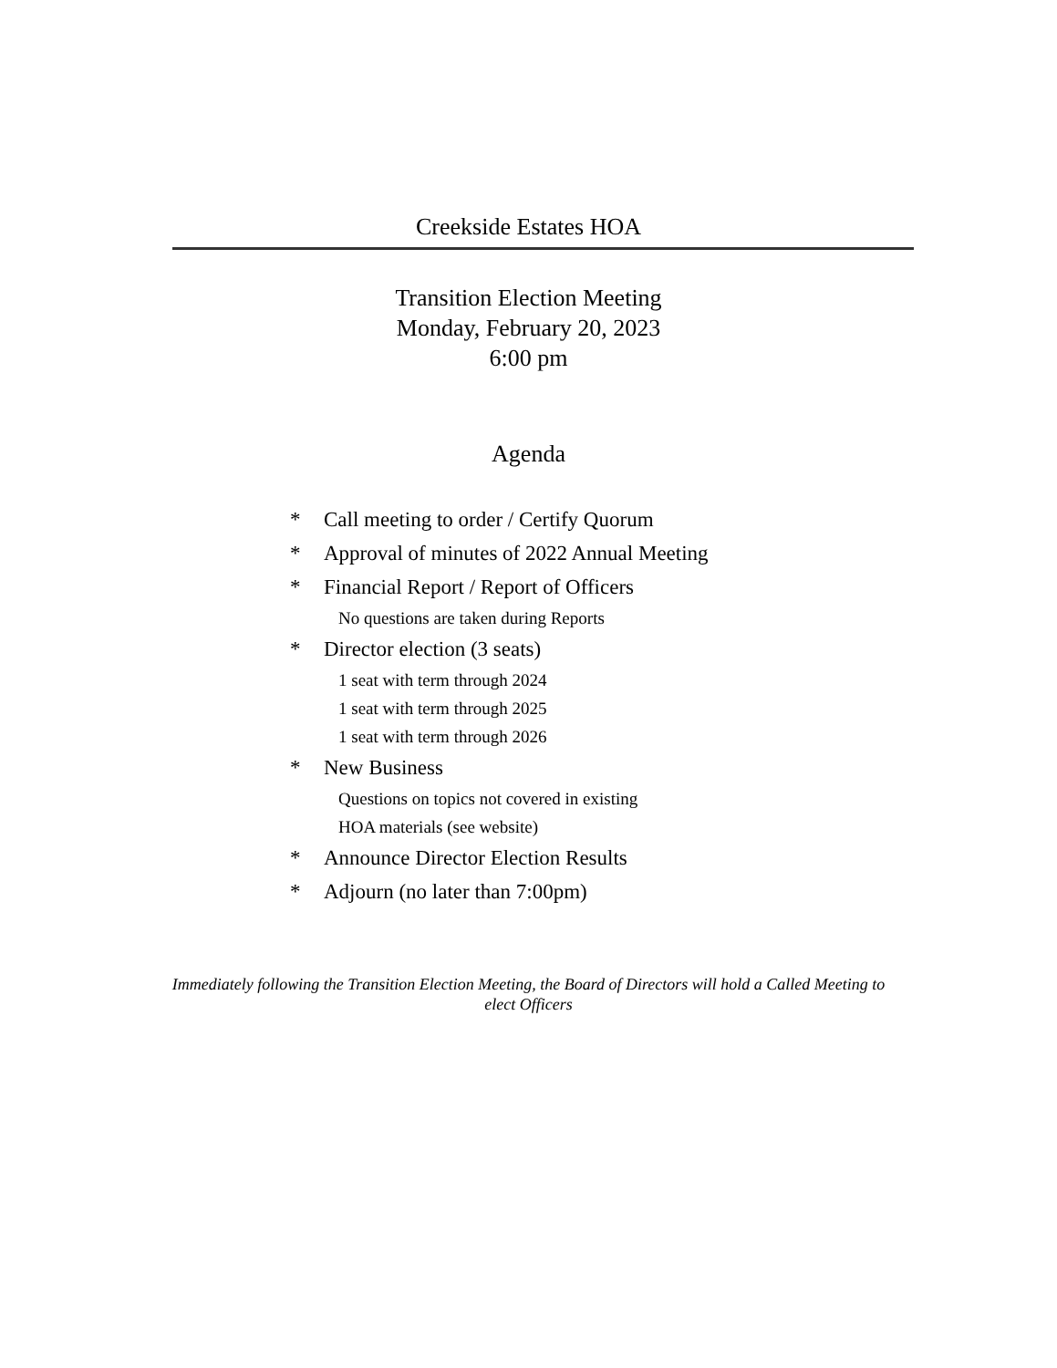Creekside Estates HOA
Transition Election Meeting
Monday, February 20, 2023
6:00 pm
Agenda
* Call meeting to order / Certify Quorum
* Approval of minutes of 2022 Annual Meeting
* Financial Report / Report of Officers
No questions are taken during Reports
* Director election (3 seats)
1 seat with term through 2024
1 seat with term through 2025
1 seat with term through 2026
* New Business
Questions on topics not covered in existing
HOA materials (see website)
* Announce Director Election Results
* Adjourn (no later than 7:00pm)
Immediately following the Transition Election Meeting, the Board of Directors will hold a Called Meeting to elect Officers